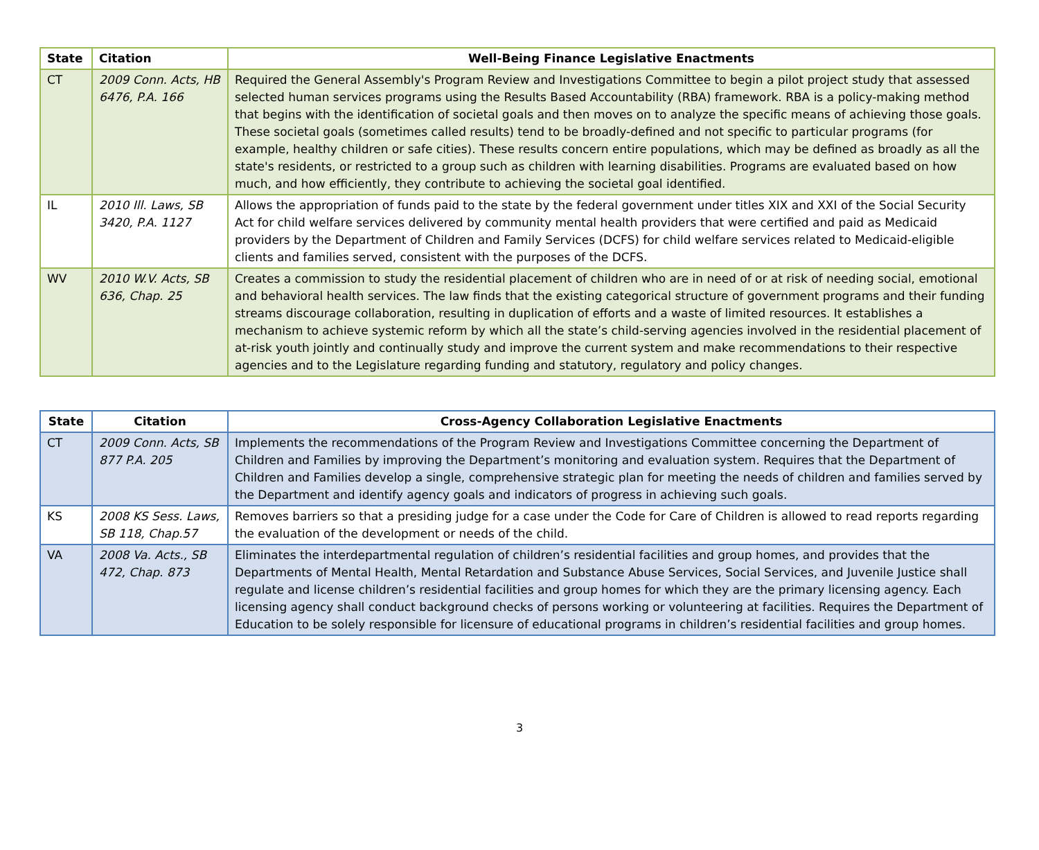| State | Citation | Well-Being Finance Legislative Enactments |
| --- | --- | --- |
| CT | 2009 Conn. Acts, HB 6476, P.A. 166 | Required the General Assembly's Program Review and Investigations Committee to begin a pilot project study that assessed selected human services programs using the Results Based Accountability (RBA) framework. RBA is a policy-making method that begins with the identification of societal goals and then moves on to analyze the specific means of achieving those goals. These societal goals (sometimes called results) tend to be broadly-defined and not specific to particular programs (for example, healthy children or safe cities). These results concern entire populations, which may be defined as broadly as all the state's residents, or restricted to a group such as children with learning disabilities. Programs are evaluated based on how much, and how efficiently, they contribute to achieving the societal goal identified. |
| IL | 2010 Ill. Laws, SB 3420, P.A. 1127 | Allows the appropriation of funds paid to the state by the federal government under titles XIX and XXI of the Social Security Act for child welfare services delivered by community mental health providers that were certified and paid as Medicaid providers by the Department of Children and Family Services (DCFS) for child welfare services related to Medicaid-eligible clients and families served, consistent with the purposes of the DCFS. |
| WV | 2010 W.V. Acts, SB 636, Chap. 25 | Creates a commission to study the residential placement of children who are in need of or at risk of needing social, emotional and behavioral health services. The law finds that the existing categorical structure of government programs and their funding streams discourage collaboration, resulting in duplication of efforts and a waste of limited resources. It establishes a mechanism to achieve systemic reform by which all the state’s child-serving agencies involved in the residential placement of at-risk youth jointly and continually study and improve the current system and make recommendations to their respective agencies and to the Legislature regarding funding and statutory, regulatory and policy changes. |
| State | Citation | Cross-Agency Collaboration Legislative Enactments |
| --- | --- | --- |
| CT | 2009 Conn. Acts, SB 877 P.A. 205 | Implements the recommendations of the Program Review and Investigations Committee concerning the Department of Children and Families by improving the Department’s monitoring and evaluation system. Requires that the Department of Children and Families develop a single, comprehensive strategic plan for meeting the needs of children and families served by the Department and identify agency goals and indicators of progress in achieving such goals. |
| KS | 2008 KS Sess. Laws, SB 118, Chap.57 | Removes barriers so that a presiding judge for a case under the Code for Care of Children is allowed to read reports regarding the evaluation of the development or needs of the child. |
| VA | 2008 Va. Acts., SB 472, Chap. 873 | Eliminates the interdepartmental regulation of children’s residential facilities and group homes, and provides that the Departments of Mental Health, Mental Retardation and Substance Abuse Services, Social Services, and Juvenile Justice shall regulate and license children’s residential facilities and group homes for which they are the primary licensing agency. Each licensing agency shall conduct background checks of persons working or volunteering at facilities. Requires the Department of Education to be solely responsible for licensure of educational programs in children’s residential facilities and group homes. |
3